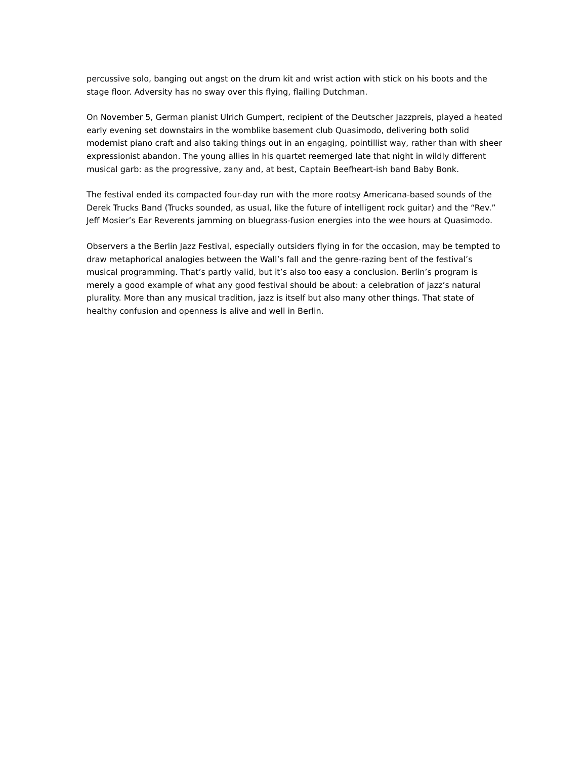percussive solo, banging out angst on the drum kit and wrist action with stick on his boots and the stage floor. Adversity has no sway over this flying, flailing Dutchman.
On November 5, German pianist Ulrich Gumpert, recipient of the Deutscher Jazzpreis, played a heated early evening set downstairs in the womblike basement club Quasimodo, delivering both solid modernist piano craft and also taking things out in an engaging, pointillist way, rather than with sheer expressionist abandon. The young allies in his quartet reemerged late that night in wildly different musical garb: as the progressive, zany and, at best, Captain Beefheart-ish band Baby Bonk.
The festival ended its compacted four-day run with the more rootsy Americana-based sounds of the Derek Trucks Band (Trucks sounded, as usual, like the future of intelligent rock guitar) and the “Rev.” Jeff Mosier’s Ear Reverents jamming on bluegrass-fusion energies into the wee hours at Quasimodo.
Observers a the Berlin Jazz Festival, especially outsiders flying in for the occasion, may be tempted to draw metaphorical analogies between the Wall’s fall and the genre-razing bent of the festival’s musical programming. That’s partly valid, but it’s also too easy a conclusion. Berlin’s program is merely a good example of what any good festival should be about: a celebration of jazz’s natural plurality. More than any musical tradition, jazz is itself but also many other things. That state of healthy confusion and openness is alive and well in Berlin.